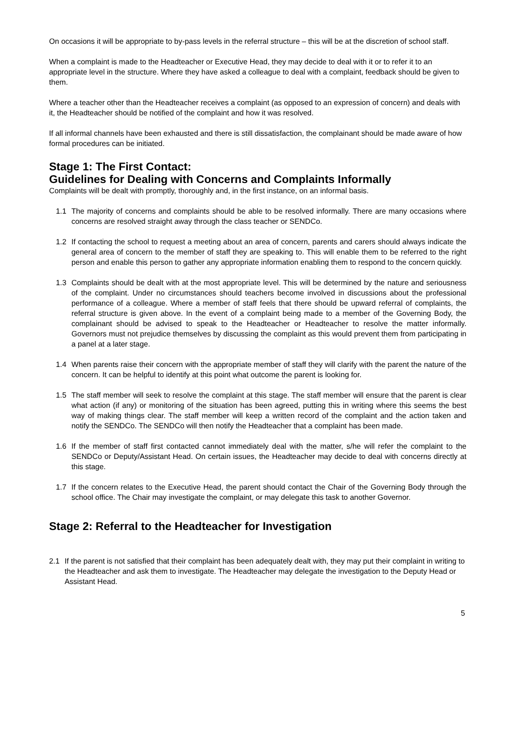On occasions it will be appropriate to by-pass levels in the referral structure – this will be at the discretion of school staff.
When a complaint is made to the Headteacher or Executive Head, they may decide to deal with it or to refer it to an appropriate level in the structure. Where they have asked a colleague to deal with a complaint, feedback should be given to them.
Where a teacher other than the Headteacher receives a complaint (as opposed to an expression of concern) and deals with it, the Headteacher should be notified of the complaint and how it was resolved.
If all informal channels have been exhausted and there is still dissatisfaction, the complainant should be made aware of how formal procedures can be initiated.
Stage 1: The First Contact:
Guidelines for Dealing with Concerns and Complaints Informally
Complaints will be dealt with promptly, thoroughly and, in the first instance, on an informal basis.
1.1 The majority of concerns and complaints should be able to be resolved informally. There are many occasions where concerns are resolved straight away through the class teacher or SENDCo.
1.2 If contacting the school to request a meeting about an area of concern, parents and carers should always indicate the general area of concern to the member of staff they are speaking to. This will enable them to be referred to the right person and enable this person to gather any appropriate information enabling them to respond to the concern quickly.
1.3 Complaints should be dealt with at the most appropriate level. This will be determined by the nature and seriousness of the complaint. Under no circumstances should teachers become involved in discussions about the professional performance of a colleague. Where a member of staff feels that there should be upward referral of complaints, the referral structure is given above. In the event of a complaint being made to a member of the Governing Body, the complainant should be advised to speak to the Headteacher or Headteacher to resolve the matter informally. Governors must not prejudice themselves by discussing the complaint as this would prevent them from participating in a panel at a later stage.
1.4 When parents raise their concern with the appropriate member of staff they will clarify with the parent the nature of the concern. It can be helpful to identify at this point what outcome the parent is looking for.
1.5 The staff member will seek to resolve the complaint at this stage. The staff member will ensure that the parent is clear what action (if any) or monitoring of the situation has been agreed, putting this in writing where this seems the best way of making things clear. The staff member will keep a written record of the complaint and the action taken and notify the SENDCo. The SENDCo will then notify the Headteacher that a complaint has been made.
1.6 If the member of staff first contacted cannot immediately deal with the matter, s/he will refer the complaint to the SENDCo or Deputy/Assistant Head. On certain issues, the Headteacher may decide to deal with concerns directly at this stage.
1.7 If the concern relates to the Executive Head, the parent should contact the Chair of the Governing Body through the school office. The Chair may investigate the complaint, or may delegate this task to another Governor.
Stage 2: Referral to the Headteacher for Investigation
2.1 If the parent is not satisfied that their complaint has been adequately dealt with, they may put their complaint in writing to the Headteacher and ask them to investigate. The Headteacher may delegate the investigation to the Deputy Head or Assistant Head.
5